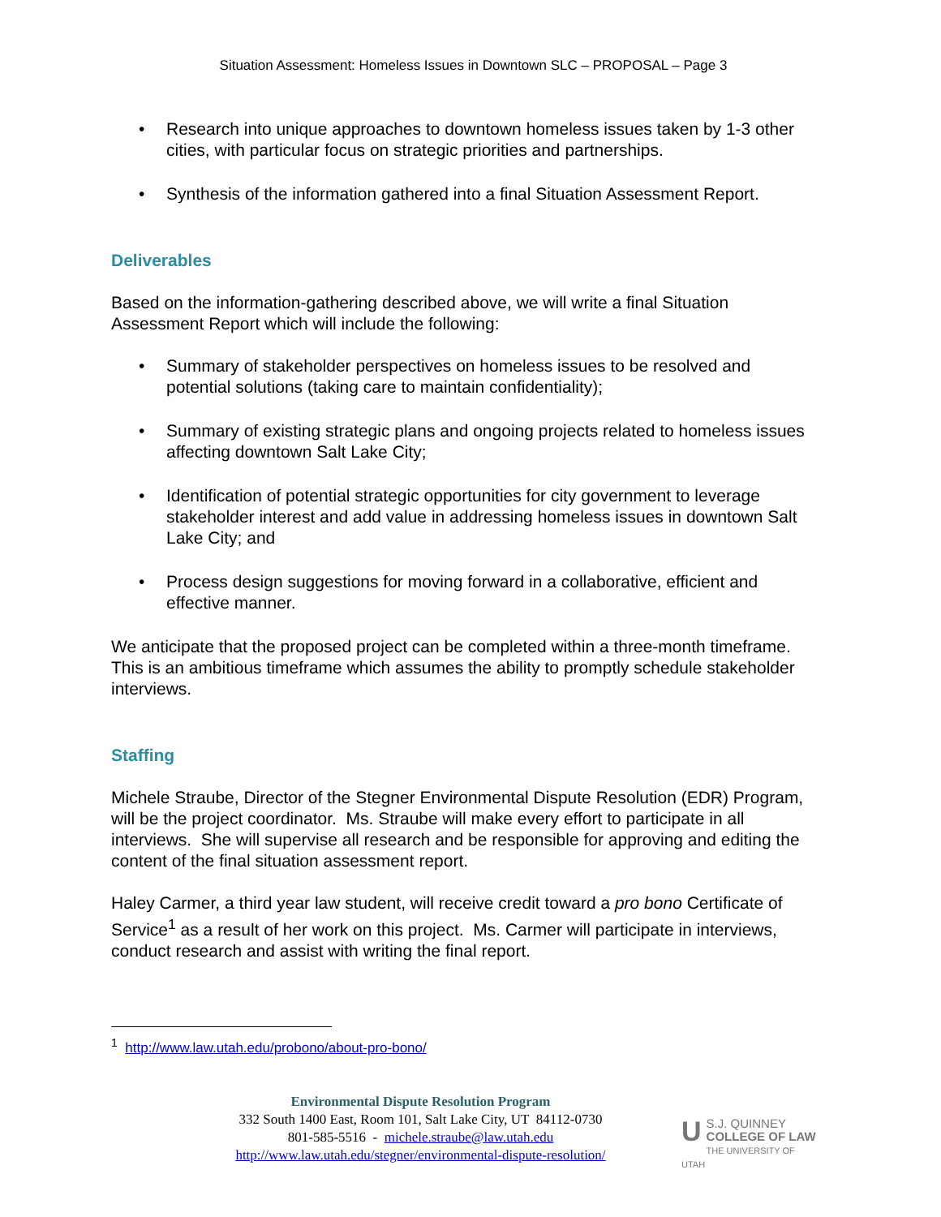Situation Assessment: Homeless Issues in Downtown SLC – PROPOSAL – Page 3
• Research into unique approaches to downtown homeless issues taken by 1-3 other cities, with particular focus on strategic priorities and partnerships.
• Synthesis of the information gathered into a final Situation Assessment Report.
Deliverables
Based on the information-gathering described above, we will write a final Situation Assessment Report which will include the following:
• Summary of stakeholder perspectives on homeless issues to be resolved and potential solutions (taking care to maintain confidentiality);
• Summary of existing strategic plans and ongoing projects related to homeless issues affecting downtown Salt Lake City;
• Identification of potential strategic opportunities for city government to leverage stakeholder interest and add value in addressing homeless issues in downtown Salt Lake City; and
• Process design suggestions for moving forward in a collaborative, efficient and effective manner.
We anticipate that the proposed project can be completed within a three-month timeframe. This is an ambitious timeframe which assumes the ability to promptly schedule stakeholder interviews.
Staffing
Michele Straube, Director of the Stegner Environmental Dispute Resolution (EDR) Program, will be the project coordinator. Ms. Straube will make every effort to participate in all interviews. She will supervise all research and be responsible for approving and editing the content of the final situation assessment report.
Haley Carmer, a third year law student, will receive credit toward a pro bono Certificate of Service<sup>1</sup> as a result of her work on this project. Ms. Carmer will participate in interviews, conduct research and assist with writing the final report.
<sup>1</sup> http://www.law.utah.edu/probono/about-pro-bono/
Environmental Dispute Resolution Program
332 South 1400 East, Room 101, Salt Lake City, UT 84112-0730
801-585-5516 - michele.straube@law.utah.edu
http://www.law.utah.edu/stegner/environmental-dispute-resolution/
US.J. QUINNEY
COLLEGE OF LAW
THE UNIVERSITY OF UTAH